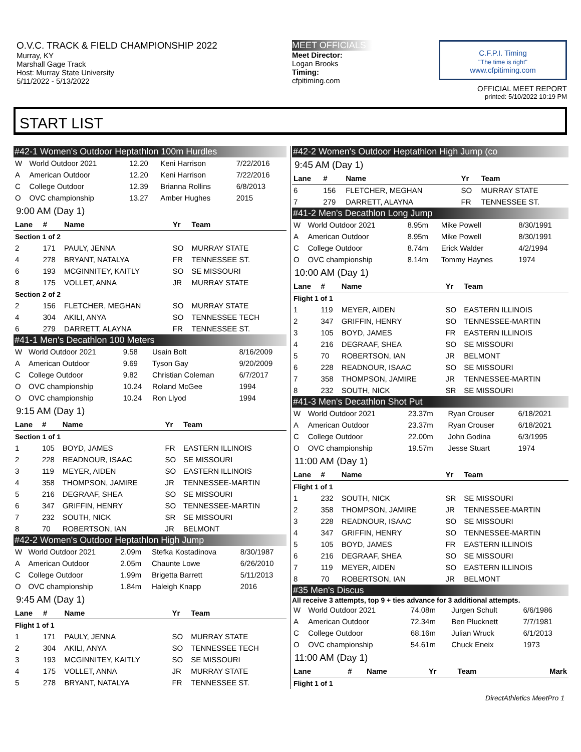O.V.C. TRACK & FIELD CHAMPIONSHIP 2022
Murray, KY
Marshall Gage Track
Host: Murray State University
5/11/2022 - 5/13/2022
MEET OFFICIALS
Meet Director:
Logan Brooks
Timing:
cfpitiming.com
C.F.P.I. Timing
"The time is right"
www.cfpitiming.com
OFFICIAL MEET REPORT
printed: 5/10/2022 10:19 PM
START LIST
#42-1 Women's Outdoor Heptathlon 100m Hurdles
| W | World Outdoor 2021 | 12.20 | Keni Harrison | 7/22/2016 |
| A | American Outdoor | 12.20 | Keni Harrison | 7/22/2016 |
| C | College Outdoor | 12.39 | Brianna Rollins | 6/8/2013 |
| O | OVC championship | 13.27 | Amber Hughes | 2015 |
9:00 AM (Day 1)
| Lane | # | Name | Yr | Team |
| --- | --- | --- | --- | --- |
| Section 1 of 2 | | | | |
| 2 | 171 | PAULY, JENNA | SO | MURRAY STATE |
| 4 | 278 | BRYANT, NATALYA | FR | TENNESSEE ST. |
| 6 | 193 | MCGINNITEY, KAITLY | SO | SE MISSOURI |
| 8 | 175 | VOLLET, ANNA | JR | MURRAY STATE |
| Section 2 of 2 | | | | |
| 2 | 156 | FLETCHER, MEGHAN | SO | MURRAY STATE |
| 4 | 304 | AKILI, ANYA | SO | TENNESSEE TECH |
| 6 | 279 | DARRETT, ALAYNA | FR | TENNESSEE ST. |
#41-1 Men's Decathlon 100 Meters
| W | World Outdoor 2021 | 9.58 | Usain Bolt | 8/16/2009 |
| A | American Outdoor | 9.69 | Tyson Gay | 9/20/2009 |
| C | College Outdoor | 9.82 | Christian Coleman | 6/7/2017 |
| O | OVC championship | 10.24 | Roland McGee | 1994 |
| O | OVC championship | 10.24 | Ron Llyod | 1994 |
9:15 AM (Day 1)
| Lane | # | Name | Yr | Team |
| --- | --- | --- | --- | --- |
| Section 1 of 1 | | | | |
| 1 | 105 | BOYD, JAMES | FR | EASTERN ILLINOIS |
| 2 | 228 | READNOUR, ISAAC | SO | SE MISSOURI |
| 3 | 119 | MEYER, AIDEN | SO | EASTERN ILLINOIS |
| 4 | 358 | THOMPSON, JAMIRE | JR | TENNESSEE-MARTIN |
| 5 | 216 | DEGRAAF, SHEA | SO | SE MISSOURI |
| 6 | 347 | GRIFFIN, HENRY | SO | TENNESSEE-MARTIN |
| 7 | 232 | SOUTH, NICK | SR | SE MISSOURI |
| 8 | 70 | ROBERTSON, IAN | JR | BELMONT |
#42-2 Women's Outdoor Heptathlon High Jump
| W | World Outdoor 2021 | 2.09m | Stefka Kostadinova | 8/30/1987 |
| A | American Outdoor | 2.05m | Chaunte Lowe | 6/26/2010 |
| C | College Outdoor | 1.99m | Brigetta Barrett | 5/11/2013 |
| O | OVC championship | 1.84m | Haleigh Knapp | 2016 |
9:45 AM (Day 1)
| Lane | # | Name | Yr | Team |
| --- | --- | --- | --- | --- |
| Flight 1 of 1 | | | | |
| 1 | 171 | PAULY, JENNA | SO | MURRAY STATE |
| 2 | 304 | AKILI, ANYA | SO | TENNESSEE TECH |
| 3 | 193 | MCGINNITEY, KAITLY | SO | SE MISSOURI |
| 4 | 175 | VOLLET, ANNA | JR | MURRAY STATE |
| 5 | 278 | BRYANT, NATALYA | FR | TENNESSEE ST. |
#42-2 Women's Outdoor Heptathlon High Jump (co
9:45 AM (Day 1)
| Lane | # | Name | Yr | Team |
| --- | --- | --- | --- | --- |
| 6 | 156 | FLETCHER, MEGHAN | SO | MURRAY STATE |
| 7 | 279 | DARRETT, ALAYNA | FR | TENNESSEE ST. |
#41-2 Men's Decathlon Long Jump
| W | World Outdoor 2021 | 8.95m | Mike Powell | 8/30/1991 |
| A | American Outdoor | 8.95m | Mike Powell | 8/30/1991 |
| C | College Outdoor | 8.74m | Erick Walder | 4/2/1994 |
| O | OVC championship | 8.14m | Tommy Haynes | 1974 |
10:00 AM (Day 1)
| Lane | # | Name | Yr | Team |
| --- | --- | --- | --- | --- |
| Flight 1 of 1 | | | | |
| 1 | 119 | MEYER, AIDEN | SO | EASTERN ILLINOIS |
| 2 | 347 | GRIFFIN, HENRY | SO | TENNESSEE-MARTIN |
| 3 | 105 | BOYD, JAMES | FR | EASTERN ILLINOIS |
| 4 | 216 | DEGRAAF, SHEA | SO | SE MISSOURI |
| 5 | 70 | ROBERTSON, IAN | JR | BELMONT |
| 6 | 228 | READNOUR, ISAAC | SO | SE MISSOURI |
| 7 | 358 | THOMPSON, JAMIRE | JR | TENNESSEE-MARTIN |
| 8 | 232 | SOUTH, NICK | SR | SE MISSOURI |
#41-3 Men's Decathlon Shot Put
| W | World Outdoor 2021 | 23.37m | Ryan Crouser | 6/18/2021 |
| A | American Outdoor | 23.37m | Ryan Crouser | 6/18/2021 |
| C | College Outdoor | 22.00m | John Godina | 6/3/1995 |
| O | OVC championship | 19.57m | Jesse Stuart | 1974 |
11:00 AM (Day 1)
| Lane | # | Name | Yr | Team |
| --- | --- | --- | --- | --- |
| Flight 1 of 1 | | | | |
| 1 | 232 | SOUTH, NICK | SR | SE MISSOURI |
| 2 | 358 | THOMPSON, JAMIRE | JR | TENNESSEE-MARTIN |
| 3 | 228 | READNOUR, ISAAC | SO | SE MISSOURI |
| 4 | 347 | GRIFFIN, HENRY | SO | TENNESSEE-MARTIN |
| 5 | 105 | BOYD, JAMES | FR | EASTERN ILLINOIS |
| 6 | 216 | DEGRAAF, SHEA | SO | SE MISSOURI |
| 7 | 119 | MEYER, AIDEN | SO | EASTERN ILLINOIS |
| 8 | 70 | ROBERTSON, IAN | JR | BELMONT |
#35 Men's Discus
All receive 3 attempts, top 9 + ties advance for 3 additional attempts.
| W | World Outdoor 2021 | 74.08m | Jurgen Schult | 6/6/1986 |
| A | American Outdoor | 72.34m | Ben Plucknett | 7/7/1981 |
| C | College Outdoor | 68.16m | Julian Wruck | 6/1/2013 |
| O | OVC championship | 54.61m | Chuck Eneix | 1973 |
11:00 AM (Day 1)
| Lane | # | Name | Yr | Team | Mark |
| --- | --- | --- | --- | --- | --- |
| Flight 1 of 1 | | | | | |
DirectAthletics MeetPro 1